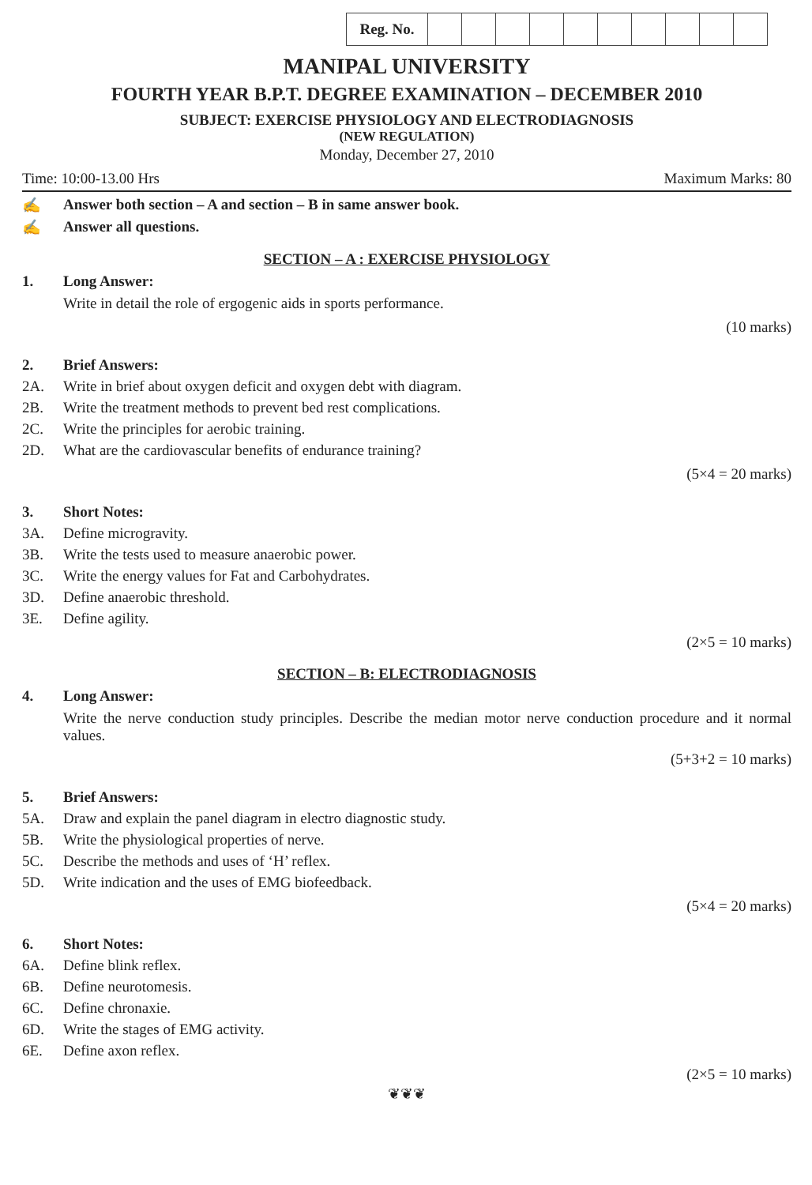| Reg. No. | | | | | | | | | | |
MANIPAL UNIVERSITY
FOURTH YEAR B.P.T. DEGREE EXAMINATION – DECEMBER 2010
SUBJECT: EXERCISE PHYSIOLOGY AND ELECTRODIAGNOSIS
(NEW REGULATION)
Monday, December 27, 2010
Time: 10:00-13.00 Hrs Maximum Marks: 80
✍ Answer both section – A and section – B in same answer book.
✍ Answer all questions.
SECTION – A : EXERCISE PHYSIOLOGY
1. Long Answer:
Write in detail the role of ergogenic aids in sports performance.
(10 marks)
2. Brief Answers:
2A. Write in brief about oxygen deficit and oxygen debt with diagram.
2B. Write the treatment methods to prevent bed rest complications.
2C. Write the principles for aerobic training.
2D. What are the cardiovascular benefits of endurance training?
(5×4 = 20 marks)
3. Short Notes:
3A. Define microgravity.
3B. Write the tests used to measure anaerobic power.
3C. Write the energy values for Fat and Carbohydrates.
3D. Define anaerobic threshold.
3E. Define agility.
(2×5 = 10 marks)
SECTION – B: ELECTRODIAGNOSIS
4. Long Answer:
Write the nerve conduction study principles. Describe the median motor nerve conduction procedure and it normal values.
(5+3+2 = 10 marks)
5. Brief Answers:
5A. Draw and explain the panel diagram in electro diagnostic study.
5B. Write the physiological properties of nerve.
5C. Describe the methods and uses of ‘H’ reflex.
5D. Write indication and the uses of EMG biofeedback.
(5×4 = 20 marks)
6. Short Notes:
6A. Define blink reflex.
6B. Define neurotomesis.
6C. Define chronaxie.
6D. Write the stages of EMG activity.
6E. Define axon reflex.
(2×5 = 10 marks)
❦❦❦